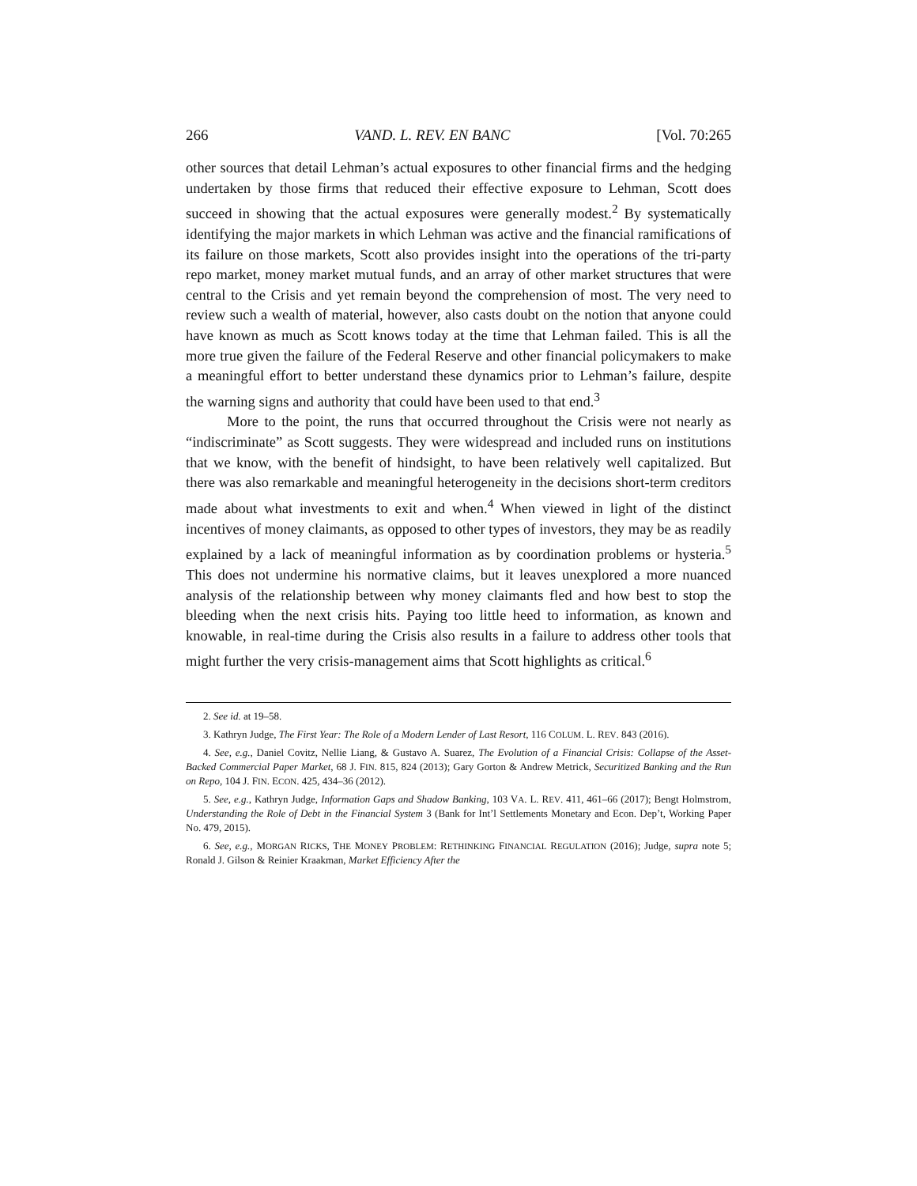266 VAND. L. REV. EN BANC [Vol. 70:265
other sources that detail Lehman’s actual exposures to other financial firms and the hedging undertaken by those firms that reduced their effective exposure to Lehman, Scott does succeed in showing that the actual exposures were generally modest.<sup>2</sup> By systematically identifying the major markets in which Lehman was active and the financial ramifications of its failure on those markets, Scott also provides insight into the operations of the tri-party repo market, money market mutual funds, and an array of other market structures that were central to the Crisis and yet remain beyond the comprehension of most. The very need to review such a wealth of material, however, also casts doubt on the notion that anyone could have known as much as Scott knows today at the time that Lehman failed. This is all the more true given the failure of the Federal Reserve and other financial policymakers to make a meaningful effort to better understand these dynamics prior to Lehman’s failure, despite the warning signs and authority that could have been used to that end.<sup>3</sup>
More to the point, the runs that occurred throughout the Crisis were not nearly as “indiscriminate” as Scott suggests. They were widespread and included runs on institutions that we know, with the benefit of hindsight, to have been relatively well capitalized. But there was also remarkable and meaningful heterogeneity in the decisions short-term creditors made about what investments to exit and when.<sup>4</sup> When viewed in light of the distinct incentives of money claimants, as opposed to other types of investors, they may be as readily explained by a lack of meaningful information as by coordination problems or hysteria.<sup>5</sup> This does not undermine his normative claims, but it leaves unexplored a more nuanced analysis of the relationship between why money claimants fled and how best to stop the bleeding when the next crisis hits. Paying too little heed to information, as known and knowable, in real-time during the Crisis also results in a failure to address other tools that might further the very crisis-management aims that Scott highlights as critical.<sup>6</sup>
2. See id. at 19–58.
3. Kathryn Judge, The First Year: The Role of a Modern Lender of Last Resort, 116 COLUM. L. REV. 843 (2016).
4. See, e.g., Daniel Covitz, Nellie Liang, & Gustavo A. Suarez, The Evolution of a Financial Crisis: Collapse of the Asset-Backed Commercial Paper Market, 68 J. FIN. 815, 824 (2013); Gary Gorton & Andrew Metrick, Securitized Banking and the Run on Repo, 104 J. FIN. ECON. 425, 434–36 (2012).
5. See, e.g., Kathryn Judge, Information Gaps and Shadow Banking, 103 VA. L. REV. 411, 461–66 (2017); Bengt Holmstrom, Understanding the Role of Debt in the Financial System 3 (Bank for Int’l Settlements Monetary and Econ. Dep’t, Working Paper No. 479, 2015).
6. See, e.g., MORGAN RICKS, THE MONEY PROBLEM: RETHINKING FINANCIAL REGULATION (2016); Judge, supra note 5; Ronald J. Gilson & Reinier Kraakman, Market Efficiency After the